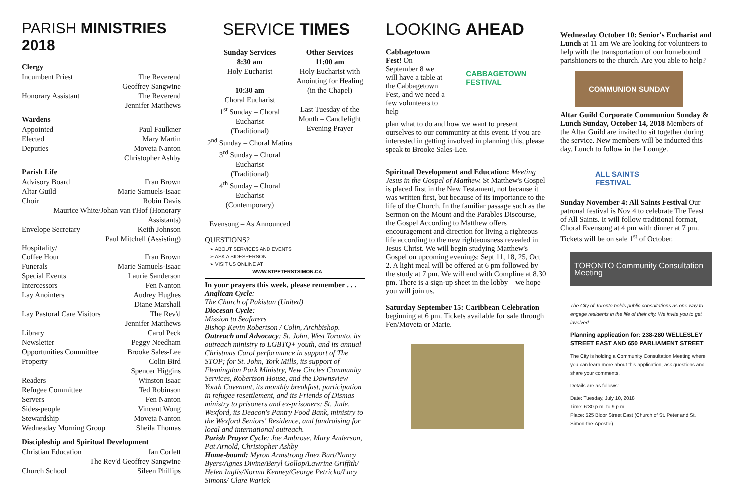PARISH MINISTRIES 2018
Clergy
Incumbent Priest The Reverend
Geoffrey Sangwine
Honorary Assistant The Reverend
Jennifer Matthews
Wardens
Appointed Paul Faulkner
Elected Mary Martin
Deputies Moveta Nanton
Christopher Ashby
Parish Life
Advisory Board Fran Brown
Altar Guild Marie Samuels-Isaac
Choir Robin Davis
Maurice White/Johan van t'Hof (Honorary Assistants)
Envelope Secretary Keith Johnson
Paul Mitchell (Assisting)
Hospitality/
Coffee Hour Fran Brown
Funerals Marie Samuels-Isaac
Special Events Laurie Sanderson
Intercessors Fen Nanton
Lay Anointers Audrey Hughes
Diane Marshall
Lay Pastoral Care Visitors The Rev'd
Jennifer Matthews
Library Carol Peck
Newsletter Peggy Needham
Opportunities Committee Brooke Sales-Lee
Property Colin Bird
Spencer Higgins
Readers Winston Isaac
Refugee Committee Ted Robinson
Servers Fen Nanton
Sides-people Vincent Wong
Stewardship Moveta Nanton
Wednesday Morning Group Sheila Thomas
Discipleship and Spiritual Development
Christian Education Ian Corlett
The Rev'd Geoffrey Sangwine
Church School Sileen Phillips
SERVICE TIMES
Sunday Services
8:30 am
Holy Eucharist
10:30 am
Choral Eucharist
1<sup>st</sup> Sunday – Choral Eucharist
(Traditional)
2<sup>nd</sup> Sunday – Choral Matins
3<sup>rd</sup> Sunday – Choral Eucharist
(Traditional)
4<sup>th</sup> Sunday – Choral Eucharist
(Contemporary)
Evensong – As Announced
Other Services
11:00 am
Holy Eucharist with Anointing for Healing (in the Chapel)
Last Tuesday of the Month – Candlelight Evening Prayer
QUESTIONS?
➢ ABOUT SERVICES AND EVENTS
➢ ASK A SIDESPERSON
➢ VISIT US ONLINE AT
WWW.STPETERSTSIMON.CA
In your prayers this week, please remember . . .
Anglican Cycle:
The Church of Pakistan (United)
Diocesan Cycle:
Mission to Seafarers
Bishop Kevin Robertson / Colin, Archbishop.
Outreach and Advocacy: St. John, West Toronto, its outreach ministry to LGBTQ+ youth, and its annual Christmas Carol performance in support of The STOP; for St. John, York Mills, its support of Flemingdon Park Ministry, New Circles Community Services, Robertson House, and the Downsview Youth Covenant, its monthly breakfast, participation in refugee resettlement, and its Friends of Dismas ministry to prisoners and ex-prisoners; St. Jude, Wexford, its Deacon's Pantry Food Bank, ministry to the Wexford Seniors' Residence, and fundraising for local and international outreach.
Parish Prayer Cycle: Joe Ambrose, Mary Anderson, Pat Arnold, Christopher Ashby
Home-bound: Myron Armstrong /Inez Burt/Nancy Byers/Agnes Divine/Beryl Gollop/Lawrine Griffith/ Helen Inglis/Norma Kenney/George Petricko/Lucy Simons/ Clare Warick
LOOKING AHEAD
Cabbagetown Fest! On September 8 we will have a table at the Cabbagetown Fest, and we need a few volunteers to help
CABBAGETOWN
FESTIVAL
plan what to do and how we want to present ourselves to our community at this event. If you are interested in getting involved in planning this, please speak to Brooke Sales-Lee.
Spiritual Development and Education: Meeting Jesus in the Gospel of Matthew. St Matthew's Gospel is placed first in the New Testament, not because it was written first, but because of its importance to the life of the Church. In the familiar passage such as the Sermon on the Mount and the Parables Discourse, the Gospel According to Matthew offers encouragement and direction for living a righteous life according to the new righteousness revealed in Jesus Christ. We will begin studying Matthew's Gospel on upcoming evenings: Sept 11, 18, 25, Oct 2. A light meal will be offered at 6 pm followed by the study at 7 pm. We will end with Compline at 8.30 pm. There is a sign-up sheet in the lobby – we hope you will join us.
Saturday September 15: Caribbean Celebration beginning at 6 pm. Tickets available for sale through Fen/Moveta or Marie.
Wednesday October 10: Senior's Eucharist and Lunch at 11 am We are looking for volunteers to help with the transportation of our homebound parishioners to the church. Are you able to help?
COMMUNION SUNDAY
Altar Guild Corporate Communion Sunday & Lunch Sunday, October 14, 2018 Members of the Altar Guild are invited to sit together during the service. New members will be inducted this day. Lunch to follow in the Lounge.
ALL SAINTS FESTIVAL
Sunday November 4: All Saints Festival Our patronal festival is Nov 4 to celebrate The Feast of All Saints. It will follow traditional format, Choral Evensong at 4 pm with dinner at 7 pm. Tickets will be on sale 1<sup>st</sup> of October.
TORONTO Community Consultation Meeting
The City of Toronto holds public consultations as one way to engage residents in the life of their city. We invite you to get involved.
Planning application for: 238-280 WELLESLEY STREET EAST AND 650 PARLIAMENT STREET
The City is holding a Community Consultation Meeting where you can learn more about this application, ask questions and share your comments.
Details are as follows:
Date: Tuesday, July 10, 2018
Time: 6:30 p.m. to 9 p.m.
Place: 525 Bloor Street East (Church of St. Peter and St. Simon-the-Apostle)